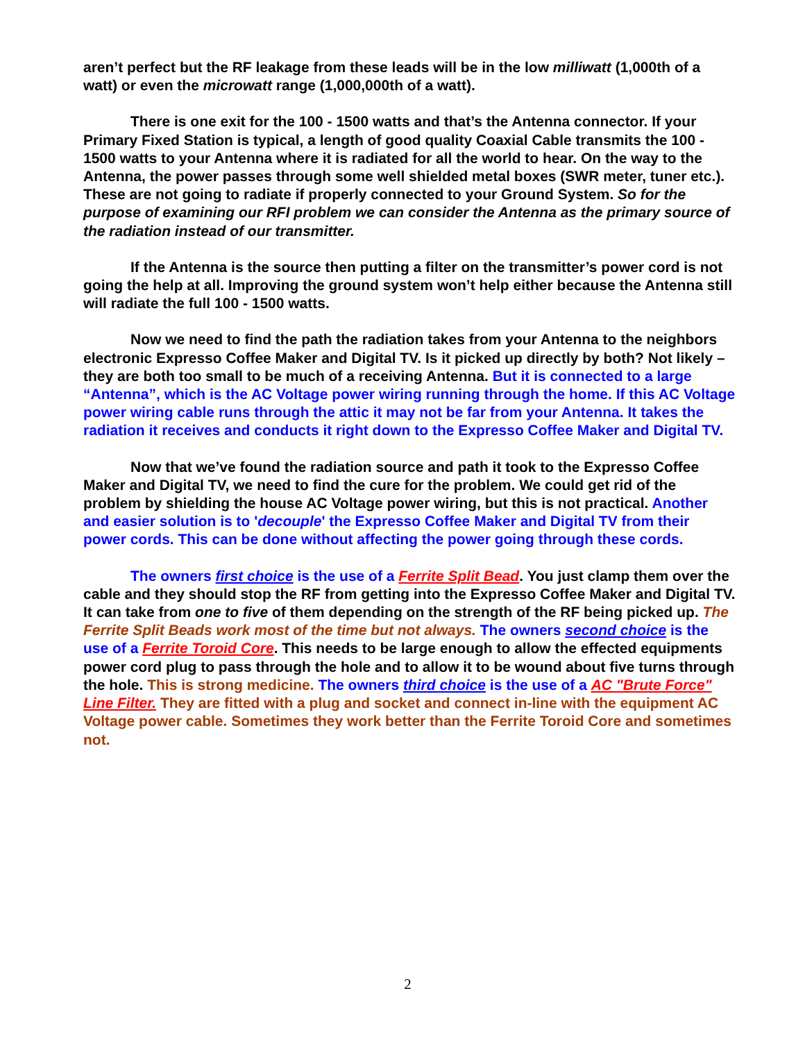aren’t perfect but the RF leakage from these leads will be in the low milliwatt (1,000th of a watt) or even the microwatt range (1,000,000th of a watt).
There is one exit for the 100 - 1500 watts and that’s the Antenna connector. If your Primary Fixed Station is typical, a length of good quality Coaxial Cable transmits the 100 - 1500 watts to your Antenna where it is radiated for all the world to hear. On the way to the Antenna, the power passes through some well shielded metal boxes (SWR meter, tuner etc.). These are not going to radiate if properly connected to your Ground System. So for the purpose of examining our RFI problem we can consider the Antenna as the primary source of the radiation instead of our transmitter.
If the Antenna is the source then putting a filter on the transmitter’s power cord is not going the help at all. Improving the ground system won’t help either because the Antenna still will radiate the full 100 - 1500 watts.
Now we need to find the path the radiation takes from your Antenna to the neighbors electronic Expresso Coffee Maker and Digital TV. Is it picked up directly by both? Not likely – they are both too small to be much of a receiving Antenna. But it is connected to a large “Antenna”, which is the AC Voltage power wiring running through the home. If this AC Voltage power wiring cable runs through the attic it may not be far from your Antenna. It takes the radiation it receives and conducts it right down to the Expresso Coffee Maker and Digital TV.
Now that we’ve found the radiation source and path it took to the Expresso Coffee Maker and Digital TV, we need to find the cure for the problem. We could get rid of the problem by shielding the house AC Voltage power wiring, but this is not practical. Another and easier solution is to 'decouple' the Expresso Coffee Maker and Digital TV from their power cords. This can be done without affecting the power going through these cords.
The owners first choice is the use of a Ferrite Split Bead. You just clamp them over the cable and they should stop the RF from getting into the Expresso Coffee Maker and Digital TV. It can take from one to five of them depending on the strength of the RF being picked up. The Ferrite Split Beads work most of the time but not always. The owners second choice is the use of a Ferrite Toroid Core. This needs to be large enough to allow the effected equipments power cord plug to pass through the hole and to allow it to be wound about five turns through the hole. This is strong medicine. The owners third choice is the use of a AC "Brute Force" Line Filter. They are fitted with a plug and socket and connect in-line with the equipment AC Voltage power cable. Sometimes they work better than the Ferrite Toroid Core and sometimes not.
2